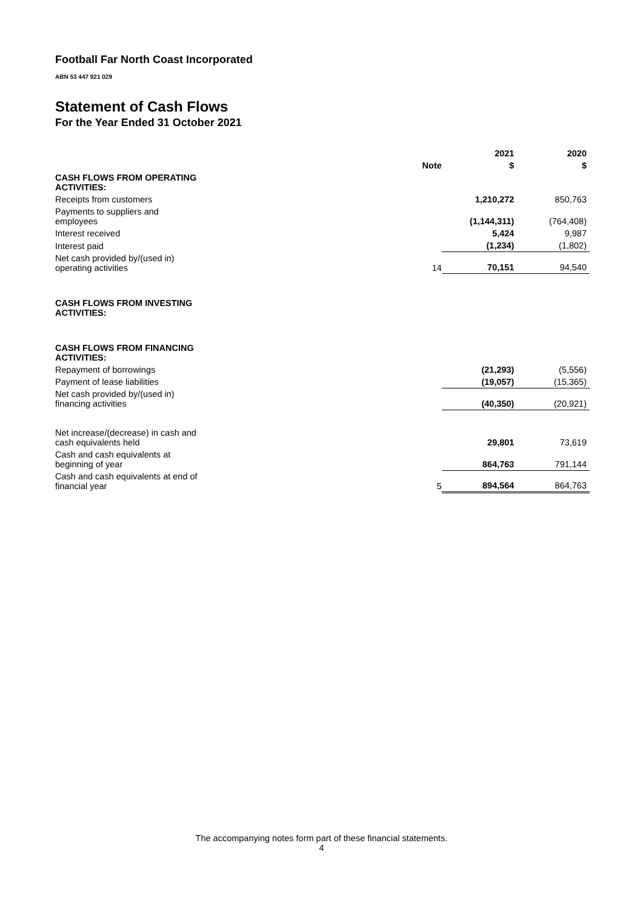Football Far North Coast Incorporated
ABN 53 447 921 029
Statement of Cash Flows
For the Year Ended 31 October 2021
| | | 2021 | 2020 |
| --- | --- | --- | --- |
| | Note | $ | $ |
| CASH FLOWS FROM OPERATING ACTIVITIES: | | | |
| Receipts from customers | | 1,210,272 | 850,763 |
| Payments to suppliers and employees | | (1,144,311) | (764,408) |
| Interest received | | 5,424 | 9,987 |
| Interest paid | | (1,234) | (1,802) |
| Net cash provided by/(used in) operating activities | 14 | 70,151 | 94,540 |
| CASH FLOWS FROM INVESTING ACTIVITIES: | | | |
| CASH FLOWS FROM FINANCING ACTIVITIES: | | | |
| Repayment of borrowings | | (21,293) | (5,556) |
| Payment of lease liabilities | | (19,057) | (15,365) |
| Net cash provided by/(used in) financing activities | | (40,350) | (20,921) |
| Net increase/(decrease) in cash and cash equivalents held | | 29,801 | 73,619 |
| Cash and cash equivalents at beginning of year | | 864,763 | 791,144 |
| Cash and cash equivalents at end of financial year | 5 | 894,564 | 864,763 |
The accompanying notes form part of these financial statements.
4